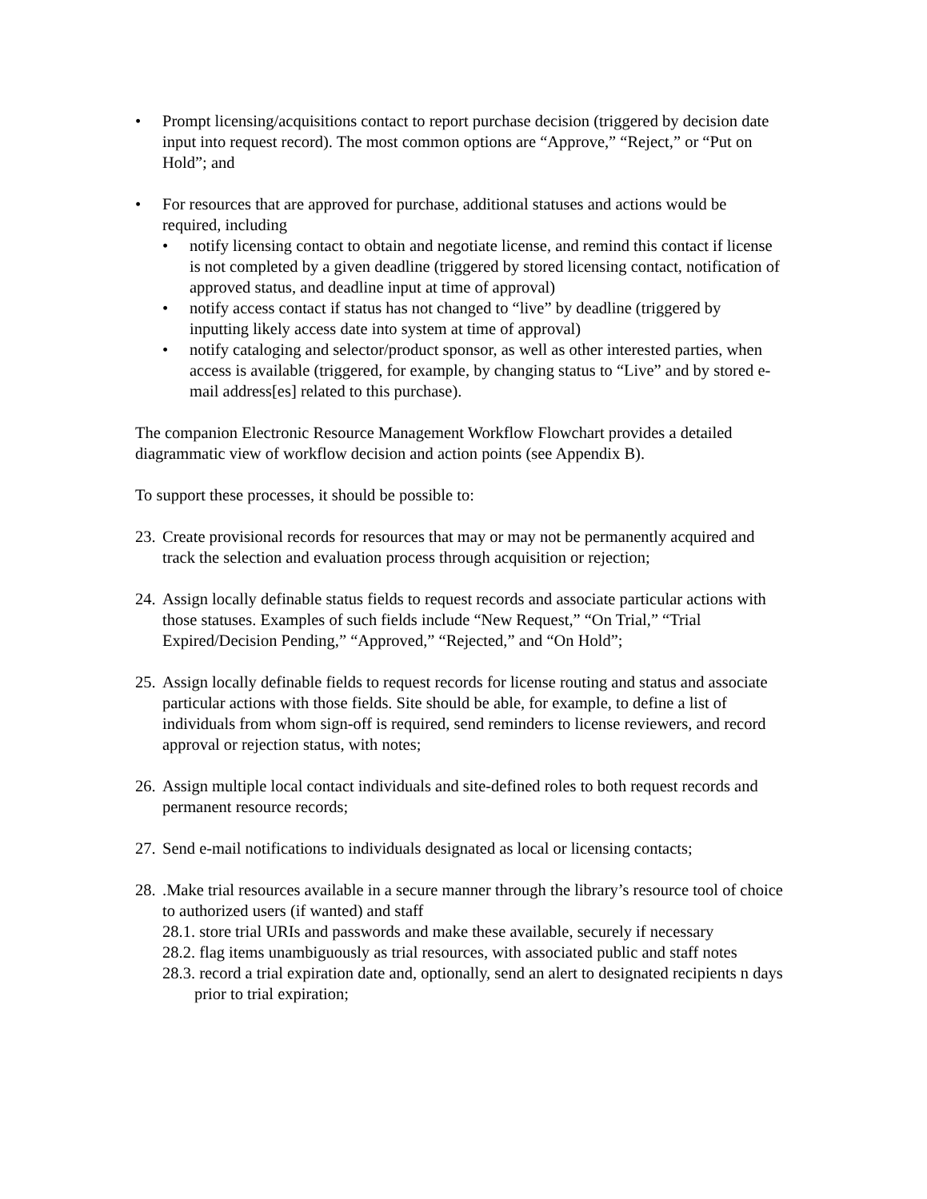• Prompt licensing/acquisitions contact to report purchase decision (triggered by decision date input into request record). The most common options are “Approve,” “Reject,” or “Put on Hold”; and
• For resources that are approved for purchase, additional statuses and actions would be required, including
• notify licensing contact to obtain and negotiate license, and remind this contact if license is not completed by a given deadline (triggered by stored licensing contact, notification of approved status, and deadline input at time of approval)
• notify access contact if status has not changed to “live” by deadline (triggered by inputting likely access date into system at time of approval)
• notify cataloging and selector/product sponsor, as well as other interested parties, when access is available (triggered, for example, by changing status to “Live” and by stored e-mail address[es] related to this purchase).
The companion Electronic Resource Management Workflow Flowchart provides a detailed diagrammatic view of workflow decision and action points (see Appendix B).
To support these processes, it should be possible to:
23. Create provisional records for resources that may or may not be permanently acquired and track the selection and evaluation process through acquisition or rejection;
24. Assign locally definable status fields to request records and associate particular actions with those statuses. Examples of such fields include “New Request,” “On Trial,” “Trial Expired/Decision Pending,” “Approved,” “Rejected,” and “On Hold”;
25. Assign locally definable fields to request records for license routing and status and associate particular actions with those fields. Site should be able, for example, to define a list of individuals from whom sign-off is required, send reminders to license reviewers, and record approval or rejection status, with notes;
26. Assign multiple local contact individuals and site-defined roles to both request records and permanent resource records;
27. Send e-mail notifications to individuals designated as local or licensing contacts;
28..Make trial resources available in a secure manner through the library’s resource tool of choice to authorized users (if wanted) and staff
28.1. store trial URIs and passwords and make these available, securely if necessary
28.2. flag items unambiguously as trial resources, with associated public and staff notes
28.3. record a trial expiration date and, optionally, send an alert to designated recipients n days prior to trial expiration;